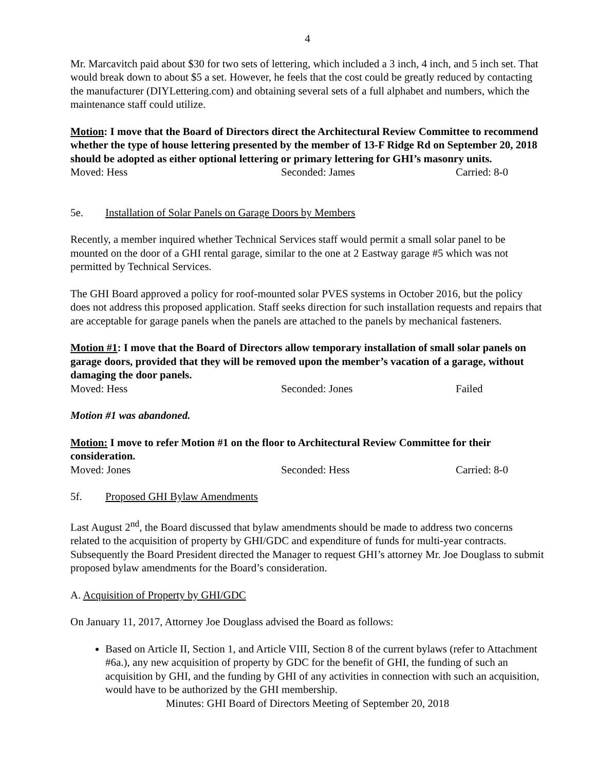4
Mr. Marcavitch paid about $30 for two sets of lettering, which included a 3 inch, 4 inch, and 5 inch set. That would break down to about $5 a set. However, he feels that the cost could be greatly reduced by contacting the manufacturer (DIYLettering.com) and obtaining several sets of a full alphabet and numbers, which the maintenance staff could utilize.
Motion: I move that the Board of Directors direct the Architectural Review Committee to recommend whether the type of house lettering presented by the member of 13-F Ridge Rd on September 20, 2018 should be adopted as either optional lettering or primary lettering for GHI’s masonry units.
Moved: Hess Seconded: James Carried: 8-0
5e. Installation of Solar Panels on Garage Doors by Members
Recently, a member inquired whether Technical Services staff would permit a small solar panel to be mounted on the door of a GHI rental garage, similar to the one at 2 Eastway garage #5 which was not permitted by Technical Services.
The GHI Board approved a policy for roof-mounted solar PVES systems in October 2016, but the policy does not address this proposed application. Staff seeks direction for such installation requests and repairs that are acceptable for garage panels when the panels are attached to the panels by mechanical fasteners.
Motion #1: I move that the Board of Directors allow temporary installation of small solar panels on garage doors, provided that they will be removed upon the member’s vacation of a garage, without damaging the door panels.
Moved: Hess Seconded: Jones Failed
Motion #1 was abandoned.
Motion: I move to refer Motion #1 on the floor to Architectural Review Committee for their consideration.
Moved: Jones Seconded: Hess Carried: 8-0
5f. Proposed GHI Bylaw Amendments
Last August 2<sup>nd</sup>, the Board discussed that bylaw amendments should be made to address two concerns related to the acquisition of property by GHI/GDC and expenditure of funds for multi-year contracts. Subsequently the Board President directed the Manager to request GHI’s attorney Mr. Joe Douglass to submit proposed bylaw amendments for the Board’s consideration.
A. Acquisition of Property by GHI/GDC
On January 11, 2017, Attorney Joe Douglass advised the Board as follows:
Based on Article II, Section 1, and Article VIII, Section 8 of the current bylaws (refer to Attachment #6a.), any new acquisition of property by GDC for the benefit of GHI, the funding of such an acquisition by GHI, and the funding by GHI of any activities in connection with such an acquisition, would have to be authorized by the GHI membership.
Minutes: GHI Board of Directors Meeting of September 20, 2018